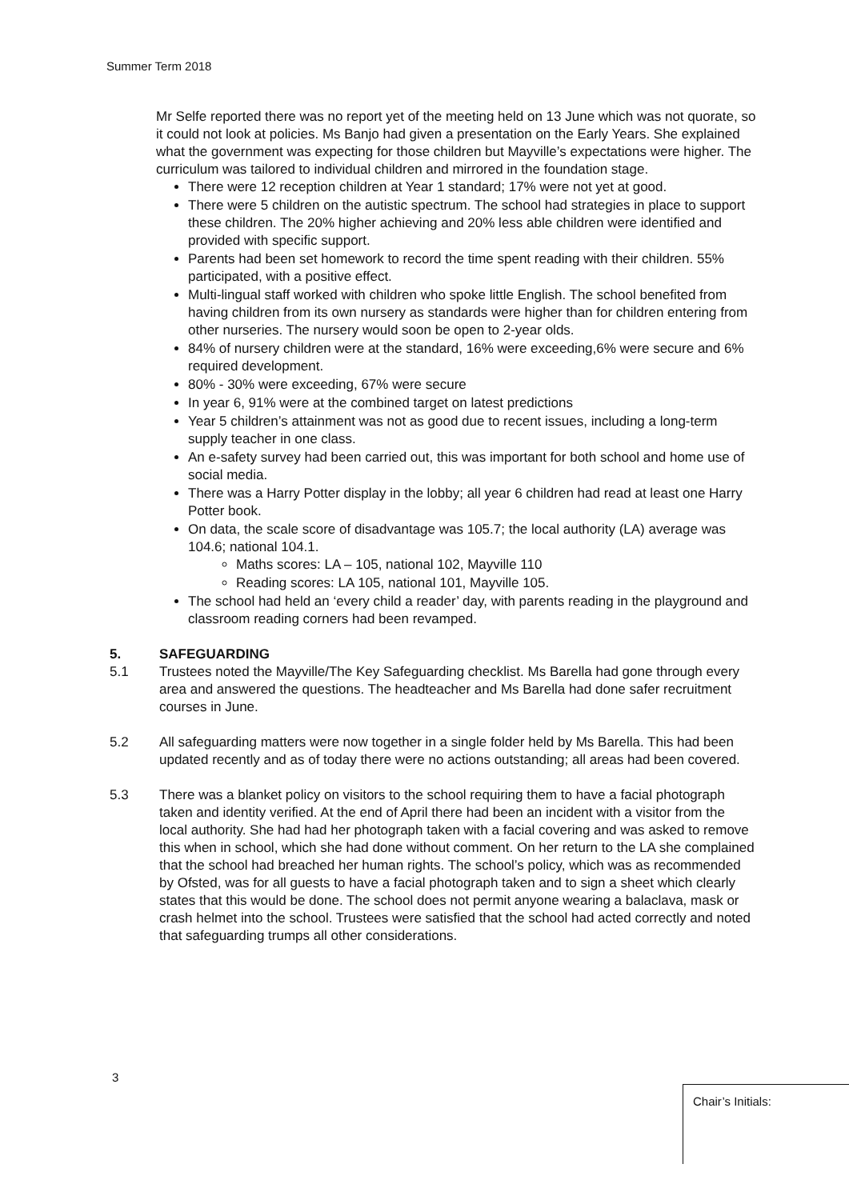Summer Term 2018
Mr Selfe reported there was no report yet of the meeting held on 13 June which was not quorate, so it could not look at policies. Ms Banjo had given a presentation on the Early Years. She explained what the government was expecting for those children but Mayville’s expectations were higher. The curriculum was tailored to individual children and mirrored in the foundation stage.
There were 12 reception children at Year 1 standard; 17% were not yet at good.
There were 5 children on the autistic spectrum. The school had strategies in place to support these children. The 20% higher achieving and 20% less able children were identified and provided with specific support.
Parents had been set homework to record the time spent reading with their children. 55% participated, with a positive effect.
Multi-lingual staff worked with children who spoke little English. The school benefited from having children from its own nursery as standards were higher than for children entering from other nurseries. The nursery would soon be open to 2-year olds.
84% of nursery children were at the standard, 16% were exceeding,6% were secure and 6% required development.
80% - 30% were exceeding, 67% were secure
In year 6, 91% were at the combined target on latest predictions
Year 5 children’s attainment was not as good due to recent issues, including a long-term supply teacher in one class.
An e-safety survey had been carried out, this was important for both school and home use of social media.
There was a Harry Potter display in the lobby; all year 6 children had read at least one Harry Potter book.
On data, the scale score of disadvantage was 105.7; the local authority (LA) average was 104.6; national 104.1.
Maths scores: LA – 105, national 102, Mayville 110
Reading scores: LA 105, national 101, Mayville 105.
The school had held an ‘every child a reader’ day, with parents reading in the playground and classroom reading corners had been revamped.
5. SAFEGUARDING
5.1 Trustees noted the Mayville/The Key Safeguarding checklist. Ms Barella had gone through every area and answered the questions. The headteacher and Ms Barella had done safer recruitment courses in June.
5.2 All safeguarding matters were now together in a single folder held by Ms Barella. This had been updated recently and as of today there were no actions outstanding; all areas had been covered.
5.3 There was a blanket policy on visitors to the school requiring them to have a facial photograph taken and identity verified. At the end of April there had been an incident with a visitor from the local authority. She had had her photograph taken with a facial covering and was asked to remove this when in school, which she had done without comment. On her return to the LA she complained that the school had breached her human rights. The school’s policy, which was as recommended by Ofsted, was for all guests to have a facial photograph taken and to sign a sheet which clearly states that this would be done. The school does not permit anyone wearing a balaclava, mask or crash helmet into the school. Trustees were satisfied that the school had acted correctly and noted that safeguarding trumps all other considerations.
3
Chair’s Initials: